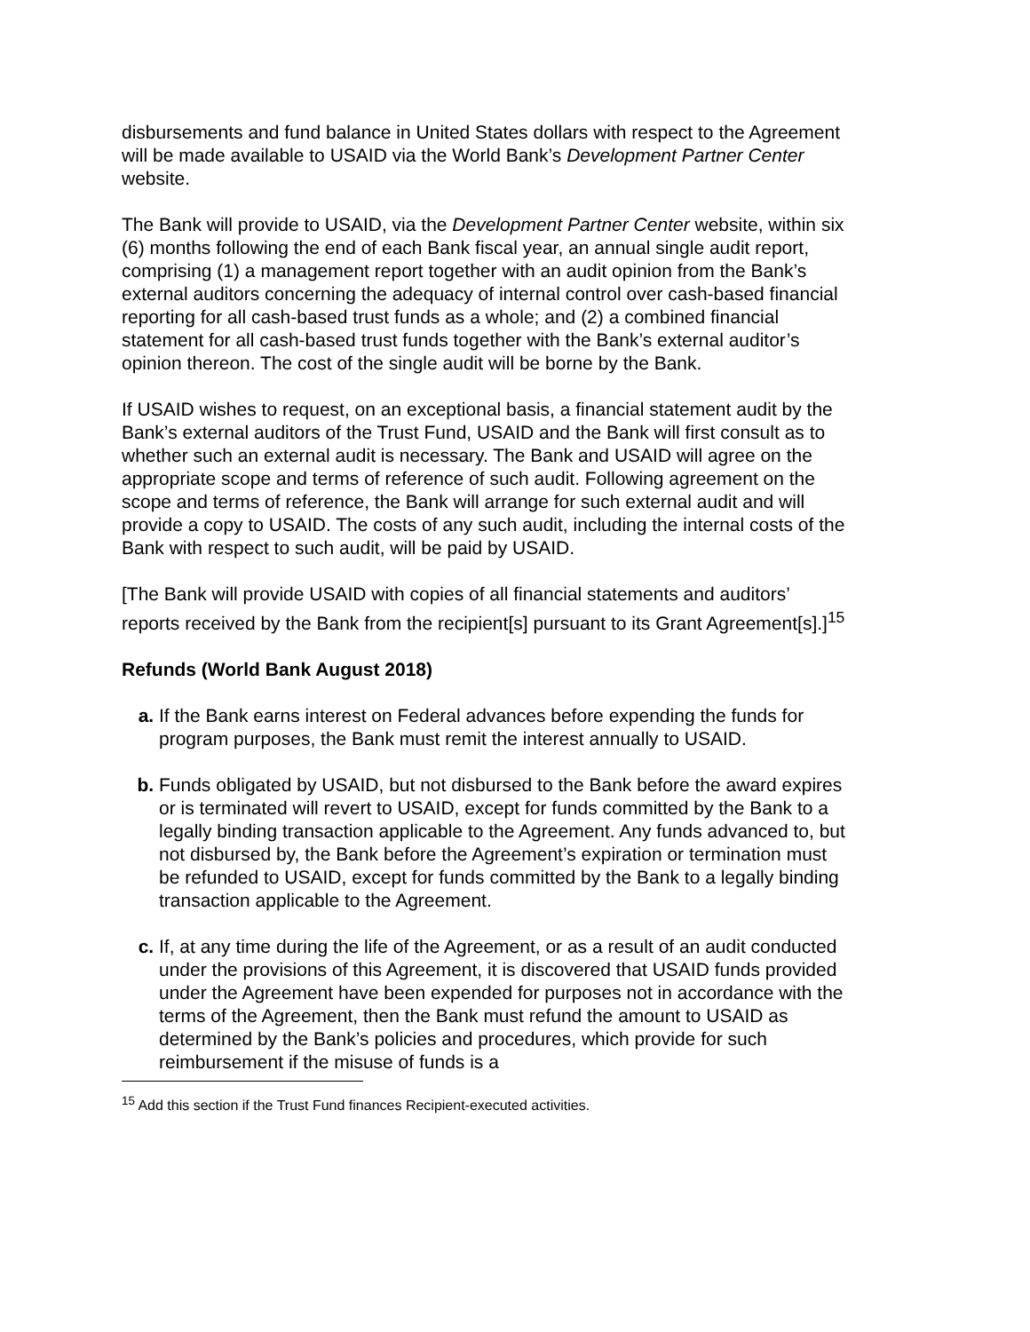disbursements and fund balance in United States dollars with respect to the Agreement will be made available to USAID via the World Bank’s Development Partner Center website.
The Bank will provide to USAID, via the Development Partner Center website, within six (6) months following the end of each Bank fiscal year, an annual single audit report, comprising (1) a management report together with an audit opinion from the Bank’s external auditors concerning the adequacy of internal control over cash-based financial reporting for all cash-based trust funds as a whole; and (2) a combined financial statement for all cash-based trust funds together with the Bank’s external auditor’s opinion thereon. The cost of the single audit will be borne by the Bank.
If USAID wishes to request, on an exceptional basis, a financial statement audit by the Bank’s external auditors of the Trust Fund, USAID and the Bank will first consult as to whether such an external audit is necessary. The Bank and USAID will agree on the appropriate scope and terms of reference of such audit. Following agreement on the scope and terms of reference, the Bank will arrange for such external audit and will provide a copy to USAID. The costs of any such audit, including the internal costs of the Bank with respect to such audit, will be paid by USAID.
[The Bank will provide USAID with copies of all financial statements and auditors’ reports received by the Bank from the recipient[s] pursuant to its Grant Agreement[s].]<sup>15</sup>
Refunds (World Bank August 2018)
a. If the Bank earns interest on Federal advances before expending the funds for program purposes, the Bank must remit the interest annually to USAID.
b. Funds obligated by USAID, but not disbursed to the Bank before the award expires or is terminated will revert to USAID, except for funds committed by the Bank to a legally binding transaction applicable to the Agreement. Any funds advanced to, but not disbursed by, the Bank before the Agreement’s expiration or termination must be refunded to USAID, except for funds committed by the Bank to a legally binding transaction applicable to the Agreement.
c. If, at any time during the life of the Agreement, or as a result of an audit conducted under the provisions of this Agreement, it is discovered that USAID funds provided under the Agreement have been expended for purposes not in accordance with the terms of the Agreement, then the Bank must refund the amount to USAID as determined by the Bank’s policies and procedures, which provide for such reimbursement if the misuse of funds is a
<sup>15</sup> Add this section if the Trust Fund finances Recipient-executed activities.